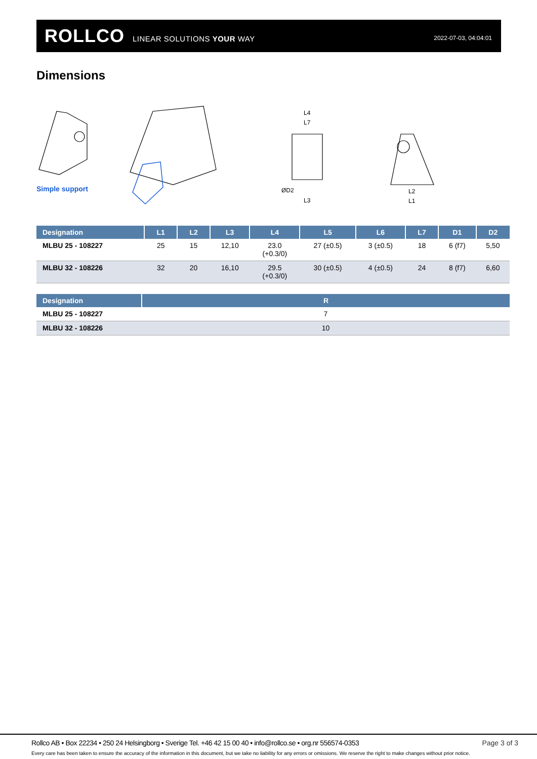ROLLCO LINEAR SOLUTIONS YOUR WAY 2022-07-03, 04:04:01
Dimensions
L4
L7
ØD2
L3
L2
L1
Simple support
| Designation | L1 | L2 | L3 | L4 | L5 | L6 | L7 | D1 | D2 |
| --- | --- | --- | --- | --- | --- | --- | --- | --- | --- |
| MLBU 25 - 108227 | 25 | 15 | 12,10 | 23.0 (+0.3/0) | 27 (±0.5) | 3 (±0.5) | 18 | 6 (f7) | 5,50 |
| MLBU 32 - 108226 | 32 | 20 | 16,10 | 29.5 (+0.3/0) | 30 (±0.5) | 4 (±0.5) | 24 | 8 (f7) | 6,60 |
| Designation | R |
| --- | --- |
| MLBU 25 - 108227 | 7 |
| MLBU 32 - 108226 | 10 |
Rollco AB • Box 22234 • 250 24 Helsingborg • Sverige Tel. +46 42 15 00 40 • info@rollco.se • org.nr 556574-0353
Page 3 of 3
Every care has been taken to ensure the accuracy of the information in this document, but we take no liability for any errors or omissions. We reserve the right to make changes without prior notice.